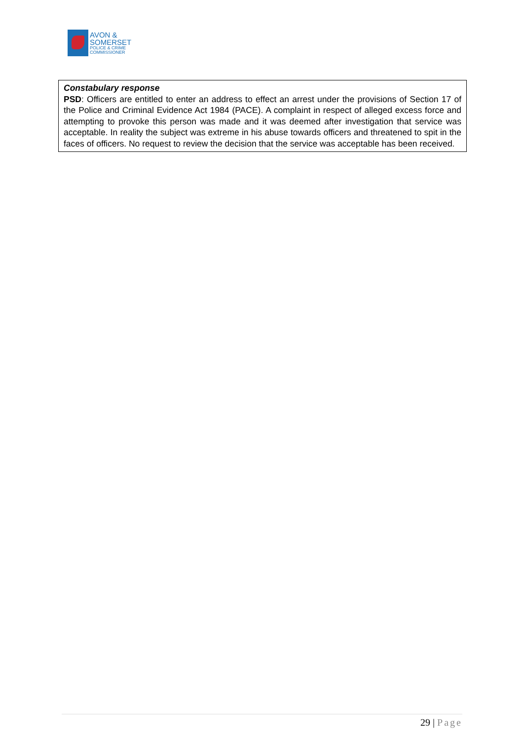AVON &
SOMERSET
POLICE & CRIME
COMMISSIONER
Constabulary response
PSD: Officers are entitled to enter an address to effect an arrest under the provisions of Section 17 of the Police and Criminal Evidence Act 1984 (PACE). A complaint in respect of alleged excess force and attempting to provoke this person was made and it was deemed after investigation that service was acceptable. In reality the subject was extreme in his abuse towards officers and threatened to spit in the faces of officers. No request to review the decision that the service was acceptable has been received.
29 | Page